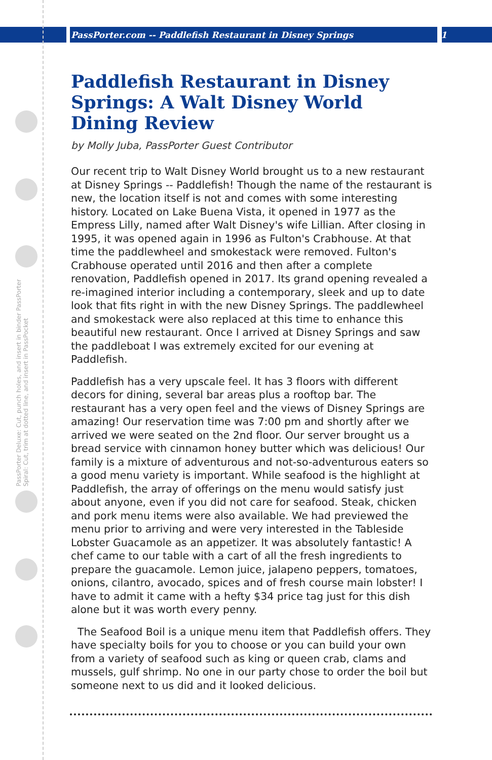PassPorter.com -- Paddlefish Restaurant in Disney Springs 1
PassPorter Deluxe: Cut, punch holes, and insert in binder PassPorter Spiral: Cut, trim at dotted line, and insert in PassPocket
Paddlefish Restaurant in Disney Springs: A Walt Disney World Dining Review
by Molly Juba, PassPorter Guest Contributor
Our recent trip to Walt Disney World brought us to a new restaurant at Disney Springs -- Paddlefish! Though the name of the restaurant is new, the location itself is not and comes with some interesting history. Located on Lake Buena Vista, it opened in 1977 as the Empress Lilly, named after Walt Disney's wife Lillian. After closing in 1995, it was opened again in 1996 as Fulton's Crabhouse. At that time the paddlewheel and smokestack were removed. Fulton's Crabhouse operated until 2016 and then after a complete renovation, Paddlefish opened in 2017. Its grand opening revealed a re-imagined interior including a contemporary, sleek and up to date look that fits right in with the new Disney Springs. The paddlewheel and smokestack were also replaced at this time to enhance this beautiful new restaurant. Once I arrived at Disney Springs and saw the paddleboat I was extremely excited for our evening at Paddlefish.
Paddlefish has a very upscale feel. It has 3 floors with different decors for dining, several bar areas plus a rooftop bar. The restaurant has a very open feel and the views of Disney Springs are amazing! Our reservation time was 7:00 pm and shortly after we arrived we were seated on the 2nd floor. Our server brought us a bread service with cinnamon honey butter which was delicious! Our family is a mixture of adventurous and not-so-adventurous eaters so a good menu variety is important. While seafood is the highlight at Paddlefish, the array of offerings on the menu would satisfy just about anyone, even if you did not care for seafood. Steak, chicken and pork menu items were also available. We had previewed the menu prior to arriving and were very interested in the Tableside Lobster Guacamole as an appetizer. It was absolutely fantastic! A chef came to our table with a cart of all the fresh ingredients to prepare the guacamole. Lemon juice, jalapeno peppers, tomatoes, onions, cilantro, avocado, spices and of fresh course main lobster! I have to admit it came with a hefty $34 price tag just for this dish alone but it was worth every penny.
The Seafood Boil is a unique menu item that Paddlefish offers. They have specialty boils for you to choose or you can build your own from a variety of seafood such as king or queen crab, clams and mussels, gulf shrimp. No one in our party chose to order the boil but someone next to us did and it looked delicious.